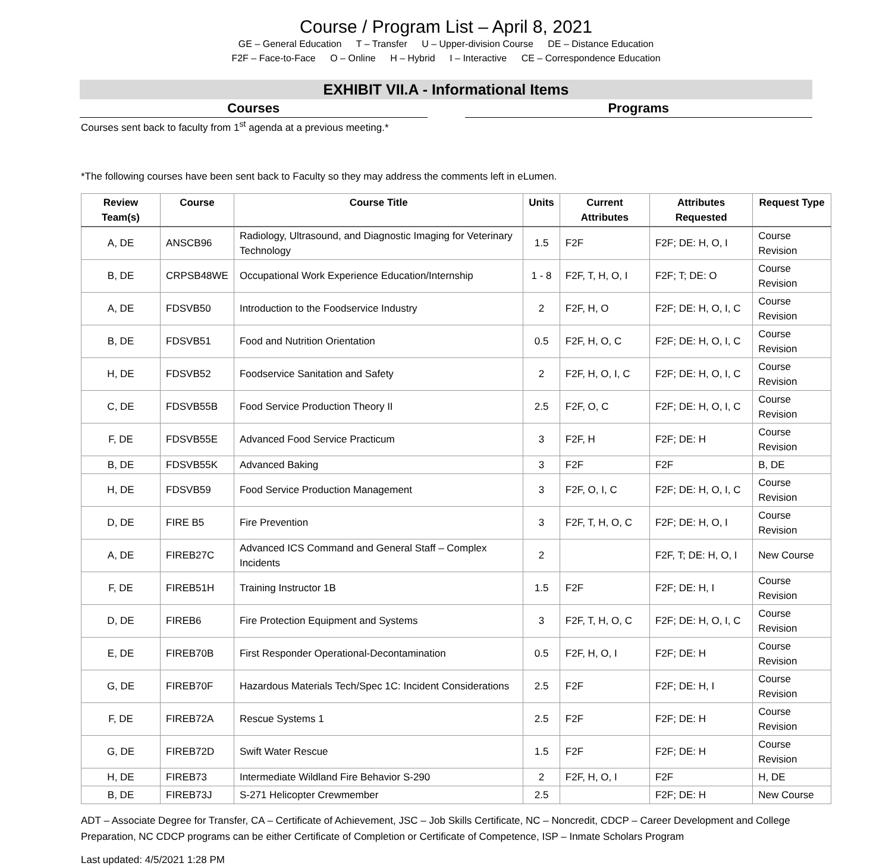Course / Program List – April 8, 2021
GE – General Education T – Transfer U – Upper-division Course DE – Distance Education
F2F – Face-to-Face O – Online H – Hybrid I – Interactive CE – Correspondence Education
EXHIBIT VII.A - Informational Items
Courses Programs
Courses sent back to faculty from 1<sup>st</sup> agenda at a previous meeting.*
*The following courses have been sent back to Faculty so they may address the comments left in eLumen.
| Review Team(s) | Course | Course Title | Units | Current Attributes | Attributes Requested | Request Type |
| --- | --- | --- | --- | --- | --- | --- |
| A, DE | ANSCB96 | Radiology, Ultrasound, and Diagnostic Imaging for Veterinary Technology | 1.5 | F2F | F2F; DE: H, O, I | Course Revision |
| B, DE | CRPSB48WE | Occupational Work Experience Education/Internship | 1 - 8 | F2F, T, H, O, I | F2F; T; DE: O | Course Revision |
| A, DE | FDSVB50 | Introduction to the Foodservice Industry | 2 | F2F, H, O | F2F; DE: H, O, I, C | Course Revision |
| B, DE | FDSVB51 | Food and Nutrition Orientation | 0.5 | F2F, H, O, C | F2F; DE: H, O, I, C | Course Revision |
| H, DE | FDSVB52 | Foodservice Sanitation and Safety | 2 | F2F, H, O, I, C | F2F; DE: H, O, I, C | Course Revision |
| C, DE | FDSVB55B | Food Service Production Theory II | 2.5 | F2F, O, C | F2F; DE: H, O, I, C | Course Revision |
| F, DE | FDSVB55E | Advanced Food Service Practicum | 3 | F2F, H | F2F; DE: H | Course Revision |
| B, DE | FDSVB55K | Advanced Baking | 3 | F2F | F2F | B, DE |
| H, DE | FDSVB59 | Food Service Production Management | 3 | F2F, O, I, C | F2F; DE: H, O, I, C | Course Revision |
| D, DE | FIRE B5 | Fire Prevention | 3 | F2F, T, H, O, C | F2F; DE: H, O, I | Course Revision |
| A, DE | FIREB27C | Advanced ICS Command and General Staff – Complex Incidents | 2 | | F2F, T; DE: H, O, I | New Course |
| F, DE | FIREB51H | Training Instructor 1B | 1.5 | F2F | F2F; DE: H, I | Course Revision |
| D, DE | FIREB6 | Fire Protection Equipment and Systems | 3 | F2F, T, H, O, C | F2F; DE: H, O, I, C | Course Revision |
| E, DE | FIREB70B | First Responder Operational-Decontamination | 0.5 | F2F, H, O, I | F2F; DE: H | Course Revision |
| G, DE | FIREB70F | Hazardous Materials Tech/Spec 1C: Incident Considerations | 2.5 | F2F | F2F; DE: H, I | Course Revision |
| F, DE | FIREB72A | Rescue Systems 1 | 2.5 | F2F | F2F; DE: H | Course Revision |
| G, DE | FIREB72D | Swift Water Rescue | 1.5 | F2F | F2F; DE: H | Course Revision |
| H, DE | FIREB73 | Intermediate Wildland Fire Behavior S-290 | 2 | F2F, H, O, I | F2F | H, DE |
| B, DE | FIREB73J | S-271 Helicopter Crewmember | 2.5 | | F2F; DE: H | New Course |
ADT – Associate Degree for Transfer, CA – Certificate of Achievement, JSC – Job Skills Certificate, NC – Noncredit, CDCP – Career Development and College Preparation, NC CDCP programs can be either Certificate of Completion or Certificate of Competence, ISP – Inmate Scholars Program
Last updated: 4/5/2021 1:28 PM